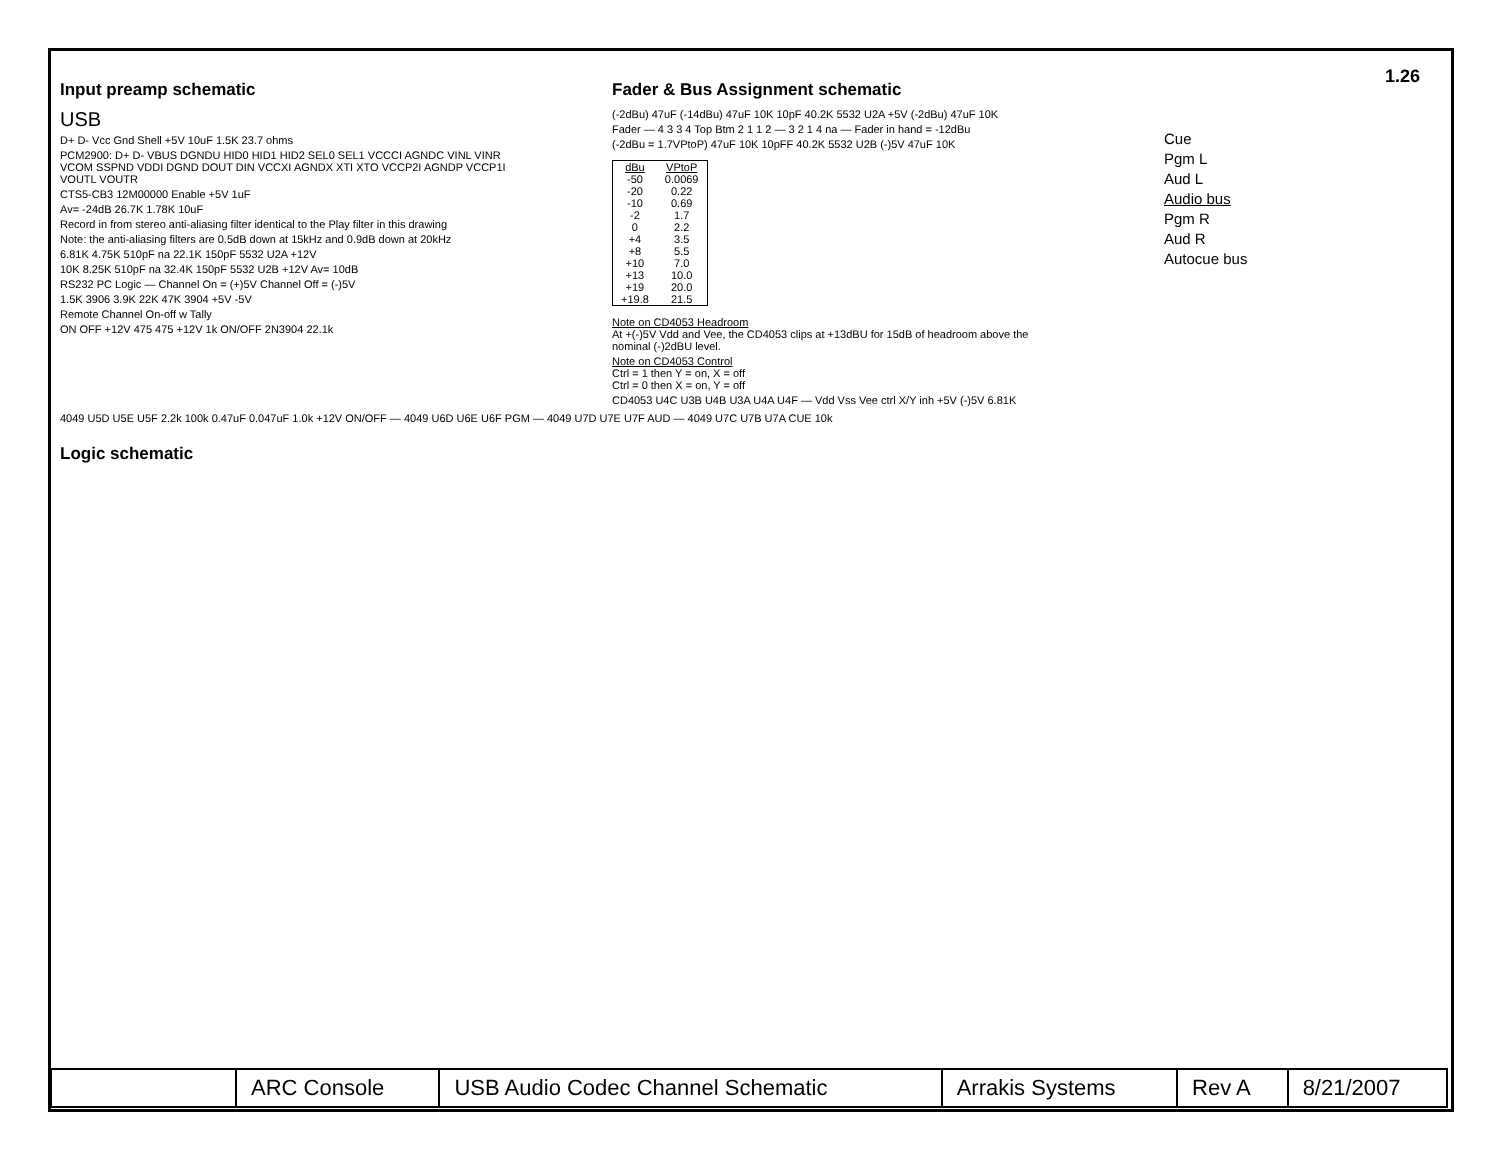1.26
Input preamp schematic
USB
D+ D- Vcc Gnd Shell +5V 10uF 1.5K 23.7 ohms
PCM2900: D+ D- VBUS DGNDU HID0 HID1 HID2 SEL0 SEL1 VCCCI AGNDC VINL VINR VCOM SSPND VDDI DGND DOUT DIN VCCXI AGNDX XTI XTO VCCP2I AGNDP VCCP1I VOUTL VOUTR
CTS5-CB3 12M00000 Enable +5V 1uF
Av= -24dB 26.7K 1.78K 10uF
Record in from stereo anti-aliasing filter identical to the Play filter in this drawing
Note: the anti-aliasing filters are 0.5dB down at 15kHz and 0.9dB down at 20kHz
6.81K 4.75K 510pF na 22.1K 150pF 5532 U2A +12V
10K 8.25K 510pF na 32.4K 150pF 5532 U2B +12V Av= 10dB
RS232 PC Logic — Channel On = (+)5V Channel Off = (-)5V
1.5K 3906 3.9K 22K 47K 3904 +5V -5V
Remote Channel On-off w Tally
ON OFF +12V 475 475 +12V 1k ON/OFF 2N3904 22.1k
Fader & Bus Assignment schematic
(-2dBu) 47uF (-14dBu) 47uF 10K 10pF 40.2K 5532 U2A +5V (-2dBu) 47uF 10K
Fader — 4 3 3 4 Top Btm 2 1 1 2 — 3 2 1 4 na — Fader in hand = -12dBu
(-2dBu = 1.7VPtoP) 47uF 10K 10pFF 40.2K 5532 U2B (-)5V 47uF 10K
| dBu | VPtoP |
| --- | --- |
| -50 | 0.0069 |
| -20 | 0.22 |
| -10 | 0.69 |
| -2 | 1.7 |
| 0 | 2.2 |
| +4 | 3.5 |
| +8 | 5.5 |
| +10 | 7.0 |
| +13 | 10.0 |
| +19 | 20.0 |
| +19.8 | 21.5 |
Note on CD4053 Headroom
At +(-)5V Vdd and Vee, the CD4053 clips at +13dBU for 15dB of headroom above the nominal (-)2dBU level.
Note on CD4053 Control
Ctrl = 1 then Y = on, X = off
Ctrl = 0 then X = on, Y = off
CD4053 U4C U3B U4B U3A U4A U4F — Vdd Vss Vee ctrl X/Y inh +5V (-)5V 6.81K
Cue
Pgm L
Aud L
Audio bus
Pgm R
Aud R
Autocue bus
4049 U5D U5E U5F 2.2k 100k 0.47uF 0.047uF 1.0k +12V ON/OFF — 4049 U6D U6E U6F PGM — 4049 U7D U7E U7F AUD — 4049 U7C U7B U7A CUE 10k
Logic schematic
| | ARC Console | USB Audio Codec Channel Schematic | Arrakis Systems | Rev A | 8/21/2007 |